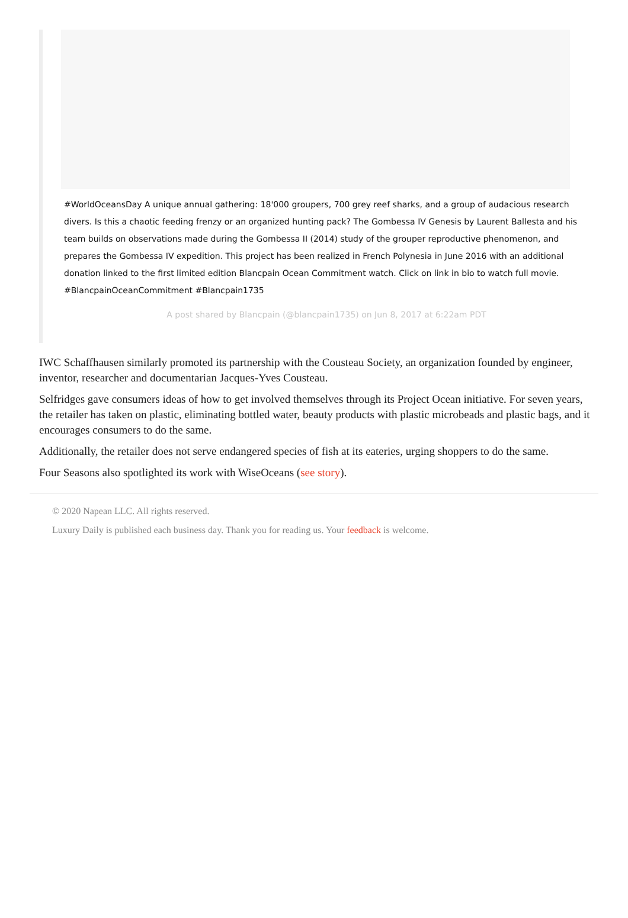#WorldOceansDay A unique annual gathering: 18'000 groupers, 700 grey reef sharks, and a group of audacious research divers. Is this a chaotic feeding frenzy or an organized hunting pack? The Gombessa IV Genesis by Laurent Ballesta and his team builds on observations made during the Gombessa II (2014) study of the grouper reproductive phenomenon, and prepares the Gombessa IV expedition. This project has been realized in French Polynesia in June 2016 with an additional donation linked to the first limited edition Blancpain Ocean Commitment watch. Click on link in bio to watch full movie. #BlancpainOceanCommitment #Blancpain1735
A post shared by Blancpain (@blancpain1735) on Jun 8, 2017 at 6:22am PDT
IWC Schaffhausen similarly promoted its partnership with the Cousteau Society, an organization founded by engineer, inventor, researcher and documentarian Jacques-Yves Cousteau.
Selfridges gave consumers ideas of how to get involved themselves through its Project Ocean initiative. For seven years, the retailer has taken on plastic, eliminating bottled water, beauty products with plastic microbeads and plastic bags, and it encourages consumers to do the same.
Additionally, the retailer does not serve endangered species of fish at its eateries, urging shoppers to do the same.
Four Seasons also spotlighted its work with WiseOceans (see story).
© 2020 Napean LLC. All rights reserved.
Luxury Daily is published each business day. Thank you for reading us. Your feedback is welcome.